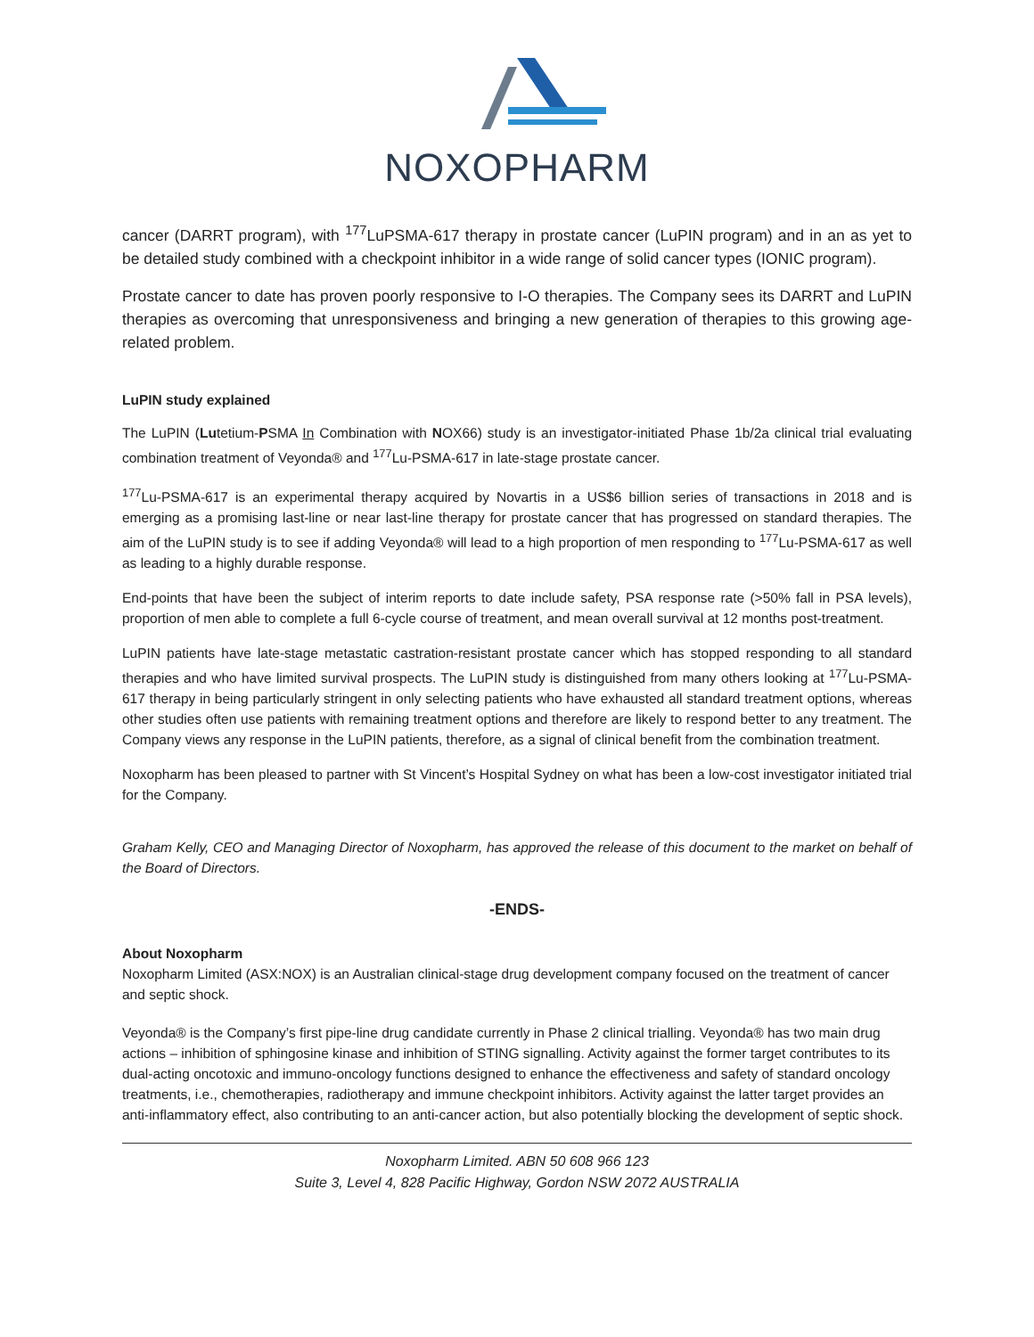NOXOPHARM
cancer (DARRT program), with <sup>177</sup>LuPSMA-617 therapy in prostate cancer (LuPIN program) and in an as yet to be detailed study combined with a checkpoint inhibitor in a wide range of solid cancer types (IONIC program).
Prostate cancer to date has proven poorly responsive to I-O therapies. The Company sees its DARRT and LuPIN therapies as overcoming that unresponsiveness and bringing a new generation of therapies to this growing age-related problem.
LuPIN study explained
The LuPIN (Lutetium-PSMA In Combination with NOX66) study is an investigator-initiated Phase 1b/2a clinical trial evaluating combination treatment of Veyonda® and <sup>177</sup>Lu-PSMA-617 in late-stage prostate cancer.
<sup>177</sup>Lu-PSMA-617 is an experimental therapy acquired by Novartis in a US$6 billion series of transactions in 2018 and is emerging as a promising last-line or near last-line therapy for prostate cancer that has progressed on standard therapies. The aim of the LuPIN study is to see if adding Veyonda® will lead to a high proportion of men responding to <sup>177</sup>Lu-PSMA-617 as well as leading to a highly durable response.
End-points that have been the subject of interim reports to date include safety, PSA response rate (>50% fall in PSA levels), proportion of men able to complete a full 6-cycle course of treatment, and mean overall survival at 12 months post-treatment.
LuPIN patients have late-stage metastatic castration-resistant prostate cancer which has stopped responding to all standard therapies and who have limited survival prospects. The LuPIN study is distinguished from many others looking at <sup>177</sup>Lu-PSMA-617 therapy in being particularly stringent in only selecting patients who have exhausted all standard treatment options, whereas other studies often use patients with remaining treatment options and therefore are likely to respond better to any treatment. The Company views any response in the LuPIN patients, therefore, as a signal of clinical benefit from the combination treatment.
Noxopharm has been pleased to partner with St Vincent’s Hospital Sydney on what has been a low-cost investigator initiated trial for the Company.
Graham Kelly, CEO and Managing Director of Noxopharm, has approved the release of this document to the market on behalf of the Board of Directors.
-ENDS-
About Noxopharm
Noxopharm Limited (ASX:NOX) is an Australian clinical-stage drug development company focused on the treatment of cancer and septic shock.
Veyonda® is the Company’s first pipe-line drug candidate currently in Phase 2 clinical trialling. Veyonda® has two main drug actions – inhibition of sphingosine kinase and inhibition of STING signalling. Activity against the former target contributes to its dual-acting oncotoxic and immuno-oncology functions designed to enhance the effectiveness and safety of standard oncology treatments, i.e., chemotherapies, radiotherapy and immune checkpoint inhibitors. Activity against the latter target provides an anti-inflammatory effect, also contributing to an anti-cancer action, but also potentially blocking the development of septic shock.
Noxopharm Limited. ABN 50 608 966 123
Suite 3, Level 4, 828 Pacific Highway, Gordon NSW 2072 AUSTRALIA